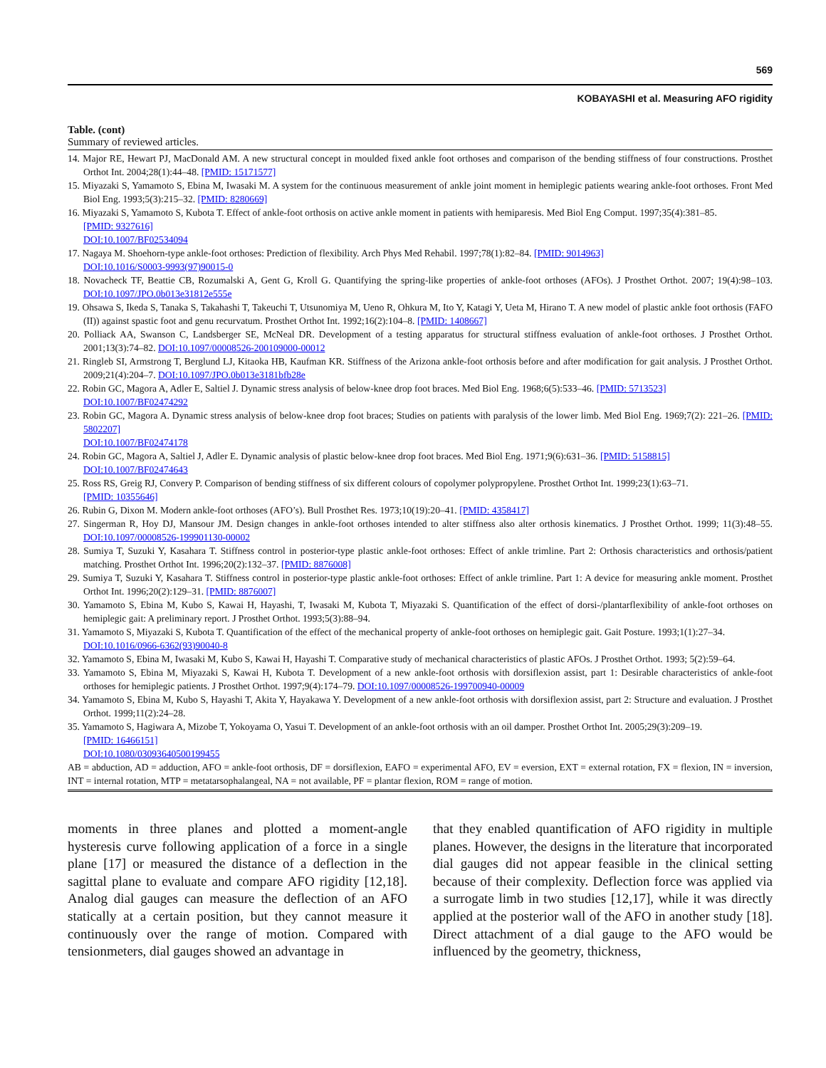569
KOBAYASHI et al. Measuring AFO rigidity
Table. (cont)
Summary of reviewed articles.
14. Major RE, Hewart PJ, MacDonald AM. A new structural concept in moulded fixed ankle foot orthoses and comparison of the bending stiffness of four constructions. Prosthet Orthot Int. 2004;28(1):44–48. [PMID: 15171577]
15. Miyazaki S, Yamamoto S, Ebina M, Iwasaki M. A system for the continuous measurement of ankle joint moment in hemiplegic patients wearing ankle-foot orthoses. Front Med Biol Eng. 1993;5(3):215–32. [PMID: 8280669]
16. Miyazaki S, Yamamoto S, Kubota T. Effect of ankle-foot orthosis on active ankle moment in patients with hemiparesis. Med Biol Eng Comput. 1997;35(4):381–85.
[PMID: 9327616]
DOI:10.1007/BF02534094
17. Nagaya M. Shoehorn-type ankle-foot orthoses: Prediction of flexibility. Arch Phys Med Rehabil. 1997;78(1):82–84. [PMID: 9014963]
DOI:10.1016/S0003-9993(97)90015-0
18. Novacheck TF, Beattie CB, Rozumalski A, Gent G, Kroll G. Quantifying the spring-like properties of ankle-foot orthoses (AFOs). J Prosthet Orthot. 2007; 19(4):98–103. DOI:10.1097/JPO.0b013e31812e555e
19. Ohsawa S, Ikeda S, Tanaka S, Takahashi T, Takeuchi T, Utsunomiya M, Ueno R, Ohkura M, Ito Y, Katagi Y, Ueta M, Hirano T. A new model of plastic ankle foot orthosis (FAFO (II)) against spastic foot and genu recurvatum. Prosthet Orthot Int. 1992;16(2):104–8. [PMID: 1408667]
20. Polliack AA, Swanson C, Landsberger SE, McNeal DR. Development of a testing apparatus for structural stiffness evaluation of ankle-foot orthoses. J Prosthet Orthot. 2001;13(3):74–82. DOI:10.1097/00008526-200109000-00012
21. Ringleb SI, Armstrong T, Berglund LJ, Kitaoka HB, Kaufman KR. Stiffness of the Arizona ankle-foot orthosis before and after modification for gait analysis. J Prosthet Orthot. 2009;21(4):204–7. DOI:10.1097/JPO.0b013e3181bfb28e
22. Robin GC, Magora A, Adler E, Saltiel J. Dynamic stress analysis of below-knee drop foot braces. Med Biol Eng. 1968;6(5):533–46. [PMID: 5713523]
DOI:10.1007/BF02474292
23. Robin GC, Magora A. Dynamic stress analysis of below-knee drop foot braces; Studies on patients with paralysis of the lower limb. Med Biol Eng. 1969;7(2): 221–26. [PMID: 5802207]
DOI:10.1007/BF02474178
24. Robin GC, Magora A, Saltiel J, Adler E. Dynamic analysis of plastic below-knee drop foot braces. Med Biol Eng. 1971;9(6):631–36. [PMID: 5158815]
DOI:10.1007/BF02474643
25. Ross RS, Greig RJ, Convery P. Comparison of bending stiffness of six different colours of copolymer polypropylene. Prosthet Orthot Int. 1999;23(1):63–71.
[PMID: 10355646]
26. Rubin G, Dixon M. Modern ankle-foot orthoses (AFO’s). Bull Prosthet Res. 1973;10(19):20–41. [PMID: 4358417]
27. Singerman R, Hoy DJ, Mansour JM. Design changes in ankle-foot orthoses intended to alter stiffness also alter orthosis kinematics. J Prosthet Orthot. 1999; 11(3):48–55. DOI:10.1097/00008526-199901130-00002
28. Sumiya T, Suzuki Y, Kasahara T. Stiffness control in posterior-type plastic ankle-foot orthoses: Effect of ankle trimline. Part 2: Orthosis characteristics and orthosis/patient matching. Prosthet Orthot Int. 1996;20(2):132–37. [PMID: 8876008]
29. Sumiya T, Suzuki Y, Kasahara T. Stiffness control in posterior-type plastic ankle-foot orthoses: Effect of ankle trimline. Part 1: A device for measuring ankle moment. Prosthet Orthot Int. 1996;20(2):129–31. [PMID: 8876007]
30. Yamamoto S, Ebina M, Kubo S, Kawai H, Hayashi, T, Iwasaki M, Kubota T, Miyazaki S. Quantification of the effect of dorsi-/plantarflexibility of ankle-foot orthoses on hemiplegic gait: A preliminary report. J Prosthet Orthot. 1993;5(3):88–94.
31. Yamamoto S, Miyazaki S, Kubota T. Quantification of the effect of the mechanical property of ankle-foot orthoses on hemiplegic gait. Gait Posture. 1993;1(1):27–34.
DOI:10.1016/0966-6362(93)90040-8
32. Yamamoto S, Ebina M, Iwasaki M, Kubo S, Kawai H, Hayashi T. Comparative study of mechanical characteristics of plastic AFOs. J Prosthet Orthot. 1993; 5(2):59–64.
33. Yamamoto S, Ebina M, Miyazaki S, Kawai H, Kubota T. Development of a new ankle-foot orthosis with dorsiflexion assist, part 1: Desirable characteristics of ankle-foot orthoses for hemiplegic patients. J Prosthet Orthot. 1997;9(4):174–79. DOI:10.1097/00008526-199700940-00009
34. Yamamoto S, Ebina M, Kubo S, Hayashi T, Akita Y, Hayakawa Y. Development of a new ankle-foot orthosis with dorsiflexion assist, part 2: Structure and evaluation. J Prosthet Orthot. 1999;11(2):24–28.
35. Yamamoto S, Hagiwara A, Mizobe T, Yokoyama O, Yasui T. Development of an ankle-foot orthosis with an oil damper. Prosthet Orthot Int. 2005;29(3):209–19.
[PMID: 16466151]
DOI:10.1080/03093640500199455
AB = abduction, AD = adduction, AFO = ankle-foot orthosis, DF = dorsiflexion, EAFO = experimental AFO, EV = eversion, EXT = external rotation, FX = flexion, IN = inversion, INT = internal rotation, MTP = metatarsophalangeal, NA = not available, PF = plantar flexion, ROM = range of motion.
moments in three planes and plotted a moment-angle hysteresis curve following application of a force in a single plane [17] or measured the distance of a deflection in the sagittal plane to evaluate and compare AFO rigidity [12,18]. Analog dial gauges can measure the deflection of an AFO statically at a certain position, but they cannot measure it continuously over the range of motion. Compared with tensionmeters, dial gauges showed an advantage in
that they enabled quantification of AFO rigidity in multiple planes. However, the designs in the literature that incorporated dial gauges did not appear feasible in the clinical setting because of their complexity. Deflection force was applied via a surrogate limb in two studies [12,17], while it was directly applied at the posterior wall of the AFO in another study [18]. Direct attachment of a dial gauge to the AFO would be influenced by the geometry, thickness,